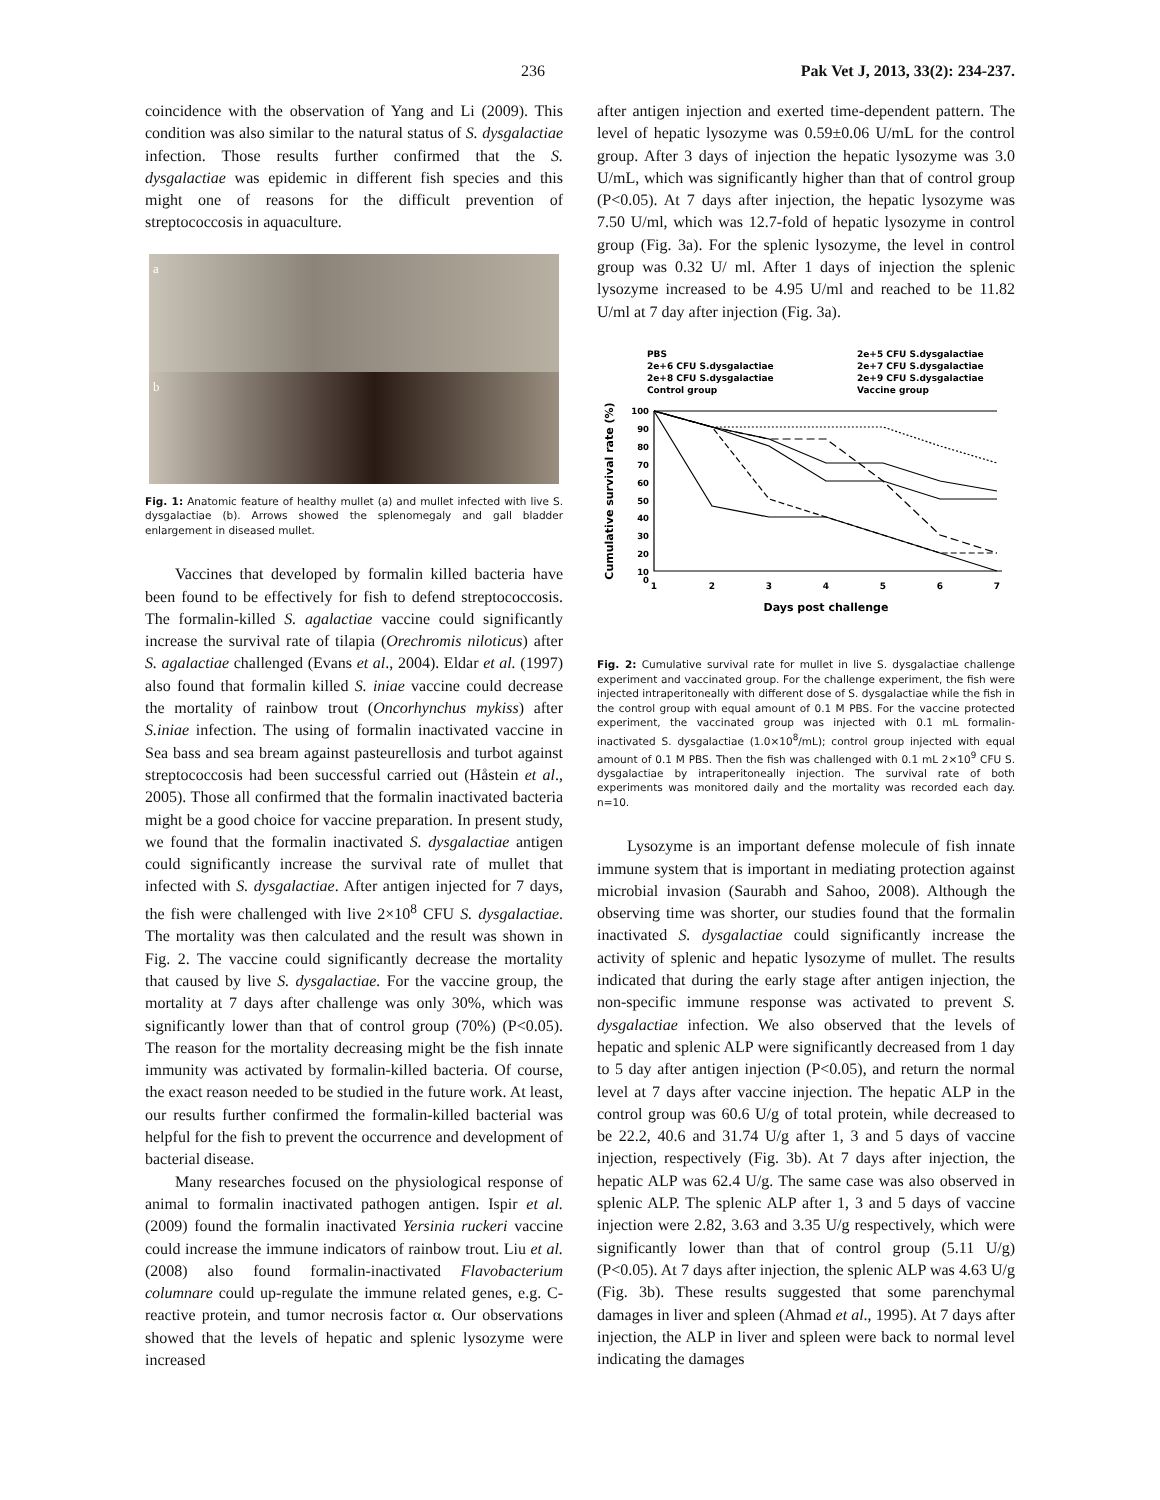236 Pak Vet J, 2013, 33(2): 234-237.
coincidence with the observation of Yang and Li (2009). This condition was also similar to the natural status of S. dysgalactiae infection. Those results further confirmed that the S. dysgalactiae was epidemic in different fish species and this might one of reasons for the difficult prevention of streptococcosis in aquaculture.
a
b
Fig. 1: Anatomic feature of healthy mullet (a) and mullet infected with live S. dysgalactiae (b). Arrows showed the splenomegaly and gall bladder enlargement in diseased mullet.
Vaccines that developed by formalin killed bacteria have been found to be effectively for fish to defend streptococcosis. The formalin-killed S. agalactiae vaccine could significantly increase the survival rate of tilapia (Orechromis niloticus) after S. agalactiae challenged (Evans et al., 2004). Eldar et al. (1997) also found that formalin killed S. iniae vaccine could decrease the mortality of rainbow trout (Oncorhynchus mykiss) after S.iniae infection. The using of formalin inactivated vaccine in Sea bass and sea bream against pasteurellosis and turbot against streptococcosis had been successful carried out (Håstein et al., 2005). Those all confirmed that the formalin inactivated bacteria might be a good choice for vaccine preparation. In present study, we found that the formalin inactivated S. dysgalactiae antigen could significantly increase the survival rate of mullet that infected with S. dysgalactiae. After antigen injected for 7 days, the fish were challenged with live 2×10<sup>8</sup> CFU S. dysgalactiae. The mortality was then calculated and the result was shown in Fig. 2. The vaccine could significantly decrease the mortality that caused by live S. dysgalactiae. For the vaccine group, the mortality at 7 days after challenge was only 30%, which was significantly lower than that of control group (70%) (P<0.05). The reason for the mortality decreasing might be the fish innate immunity was activated by formalin-killed bacteria. Of course, the exact reason needed to be studied in the future work. At least, our results further confirmed the formalin-killed bacterial was helpful for the fish to prevent the occurrence and development of bacterial disease.
Many researches focused on the physiological response of animal to formalin inactivated pathogen antigen. Ispir et al. (2009) found the formalin inactivated Yersinia ruckeri vaccine could increase the immune indicators of rainbow trout. Liu et al. (2008) also found formalin-inactivated Flavobacterium columnare could up-regulate the immune related genes, e.g. C-reactive protein, and tumor necrosis factor α. Our observations showed that the levels of hepatic and splenic lysozyme were increased
after antigen injection and exerted time-dependent pattern. The level of hepatic lysozyme was 0.59±0.06 U/mL for the control group. After 3 days of injection the hepatic lysozyme was 3.0 U/mL, which was significantly higher than that of control group (P<0.05). At 7 days after injection, the hepatic lysozyme was 7.50 U/ml, which was 12.7-fold of hepatic lysozyme in control group (Fig. 3a). For the splenic lysozyme, the level in control group was 0.32 U/ ml. After 1 days of injection the splenic lysozyme increased to be 4.95 U/ml and reached to be 11.82 U/ml at 7 day after injection (Fig. 3a).
PBS
2e+5 CFU S.dysgalactiae
2e+6 CFU S.dysgalactiae
2e+7 CFU S.dysgalactiae
2e+8 CFU S.dysgalactiae
2e+9 CFU S.dysgalactiae
Control group
Vaccine group
100
90
80
70
60
50
40
30
20
10
0
1
2
3
4
5
6
7
Days post challenge
Cumulative survival rate (%)
Fig. 2: Cumulative survival rate for mullet in live S. dysgalactiae challenge experiment and vaccinated group. For the challenge experiment, the fish were injected intraperitoneally with different dose of S. dysgalactiae while the fish in the control group with equal amount of 0.1 M PBS. For the vaccine protected experiment, the vaccinated group was injected with 0.1 mL formalin-inactivated S. dysgalactiae (1.0×10<sup>8</sup>/mL); control group injected with equal amount of 0.1 M PBS. Then the fish was challenged with 0.1 mL 2×10<sup>9</sup> CFU S. dysgalactiae by intraperitoneally injection. The survival rate of both experiments was monitored daily and the mortality was recorded each day. n=10.
Lysozyme is an important defense molecule of fish innate immune system that is important in mediating protection against microbial invasion (Saurabh and Sahoo, 2008). Although the observing time was shorter, our studies found that the formalin inactivated S. dysgalactiae could significantly increase the activity of splenic and hepatic lysozyme of mullet. The results indicated that during the early stage after antigen injection, the non-specific immune response was activated to prevent S. dysgalactiae infection. We also observed that the levels of hepatic and splenic ALP were significantly decreased from 1 day to 5 day after antigen injection (P<0.05), and return the normal level at 7 days after vaccine injection. The hepatic ALP in the control group was 60.6 U/g of total protein, while decreased to be 22.2, 40.6 and 31.74 U/g after 1, 3 and 5 days of vaccine injection, respectively (Fig. 3b). At 7 days after injection, the hepatic ALP was 62.4 U/g. The same case was also observed in splenic ALP. The splenic ALP after 1, 3 and 5 days of vaccine injection were 2.82, 3.63 and 3.35 U/g respectively, which were significantly lower than that of control group (5.11 U/g) (P<0.05). At 7 days after injection, the splenic ALP was 4.63 U/g (Fig. 3b). These results suggested that some parenchymal damages in liver and spleen (Ahmad et al., 1995). At 7 days after injection, the ALP in liver and spleen were back to normal level indicating the damages